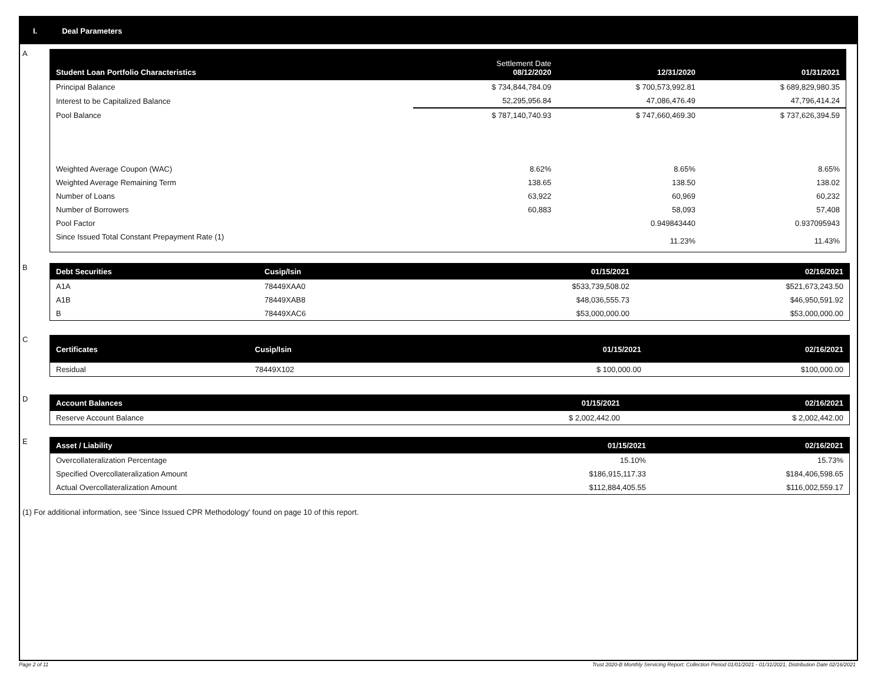I. Deal Parameters
A
| Student Loan Portfolio Characteristics | Settlement Date 08/12/2020 | 12/31/2020 | 01/31/2021 |
| --- | --- | --- | --- |
| Principal Balance | $ 734,844,784.09 | $ 700,573,992.81 | $ 689,829,980.35 |
| Interest to be Capitalized Balance | 52,295,956.84 | 47,086,476.49 | 47,796,414.24 |
| Pool Balance | $ 787,140,740.93 | $ 747,660,469.30 | $ 737,626,394.59 |
| Weighted Average Coupon (WAC) | 8.62% | 8.65% | 8.65% |
| Weighted Average Remaining Term | 138.65 | 138.50 | 138.02 |
| Number of Loans | 63,922 | 60,969 | 60,232 |
| Number of Borrowers | 60,883 | 58,093 | 57,408 |
| Pool Factor | | 0.949843440 | 0.937095943 |
| Since Issued Total Constant Prepayment Rate (1) | | 11.23% | 11.43% |
B
| Debt Securities | Cusip/Isin | 01/15/2021 | 02/16/2021 |
| --- | --- | --- | --- |
| A1A | 78449XAA0 | $533,739,508.02 | $521,673,243.50 |
| A1B | 78449XAB8 | $48,036,555.73 | $46,950,591.92 |
| B | 78449XAC6 | $53,000,000.00 | $53,000,000.00 |
C
| Certificates | Cusip/Isin | 01/15/2021 | 02/16/2021 |
| --- | --- | --- | --- |
| Residual | 78449X102 | $ 100,000.00 | $100,000.00 |
D
| Account Balances | 01/15/2021 | 02/16/2021 |
| --- | --- | --- |
| Reserve Account Balance | $ 2,002,442.00 | $ 2,002,442.00 |
E
| Asset / Liability | 01/15/2021 | 02/16/2021 |
| --- | --- | --- |
| Overcollateralization Percentage | 15.10% | 15.73% |
| Specified Overcollateralization Amount | $186,915,117.33 | $184,406,598.65 |
| Actual Overcollateralization Amount | $112,884,405.55 | $116,002,559.17 |
(1) For additional information, see 'Since Issued CPR Methodology' found on page 10 of this report.
Page 2 of 11 Trust 2020-B Monthly Servicing Report: Collection Period 01/01/2021 - 01/31/2021, Distribution Date 02/16/2021